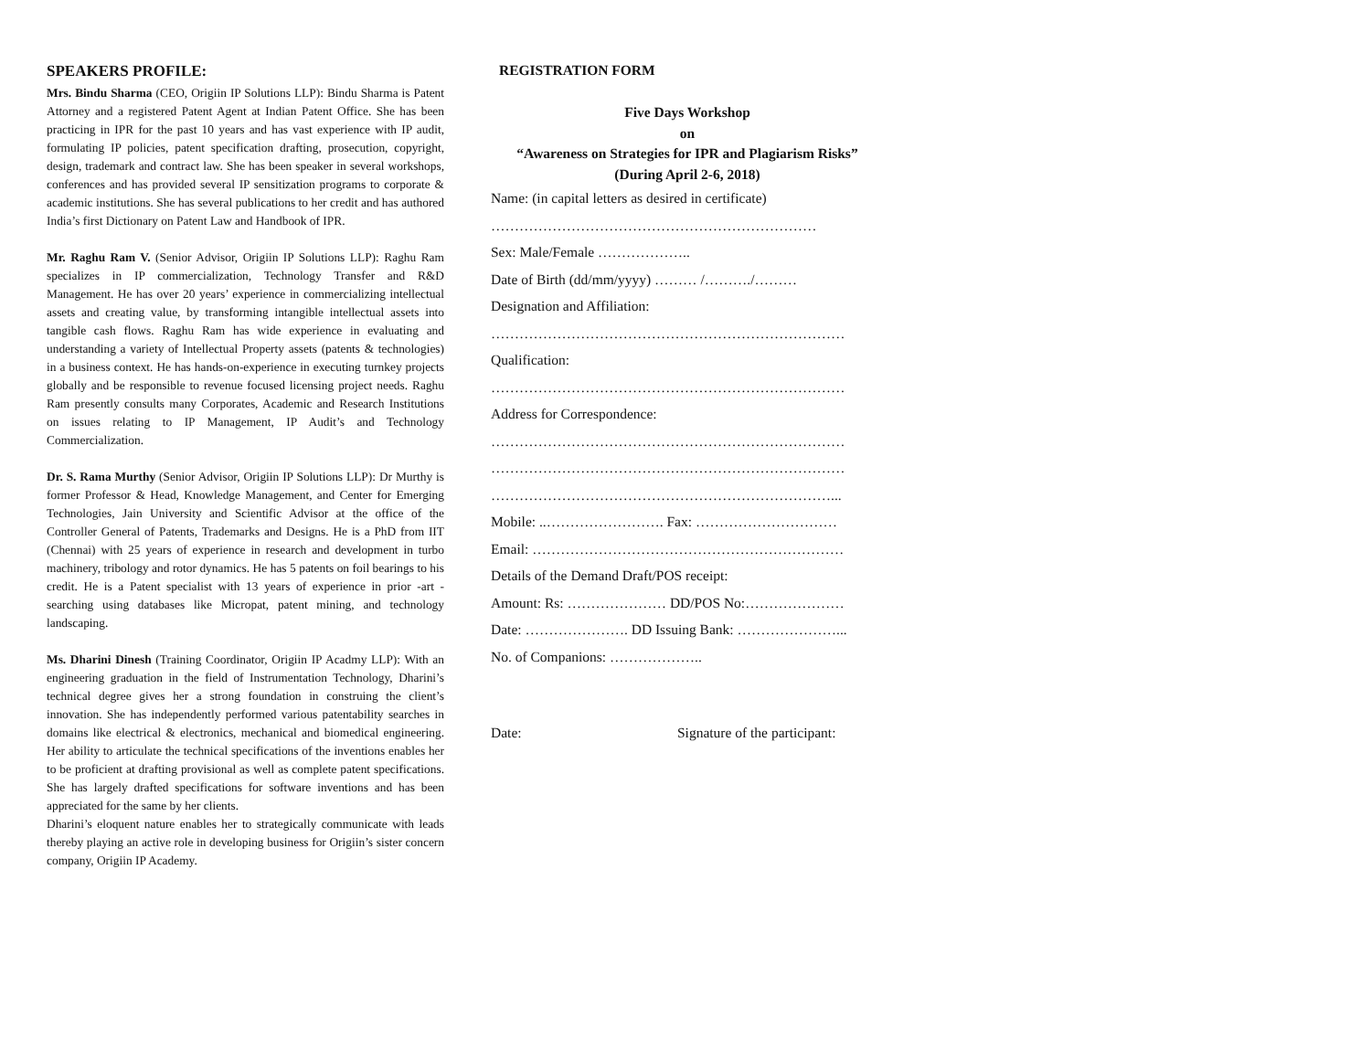SPEAKERS PROFILE:
Mrs. Bindu Sharma (CEO, Origiin IP Solutions LLP): Bindu Sharma is Patent Attorney and a registered Patent Agent at Indian Patent Office. She has been practicing in IPR for the past 10 years and has vast experience with IP audit, formulating IP policies, patent specification drafting, prosecution, copyright, design, trademark and contract law. She has been speaker in several workshops, conferences and has provided several IP sensitization programs to corporate & academic institutions. She has several publications to her credit and has authored India’s first Dictionary on Patent Law and Handbook of IPR.
Mr. Raghu Ram V. (Senior Advisor, Origiin IP Solutions LLP): Raghu Ram specializes in IP commercialization, Technology Transfer and R&D Management. He has over 20 years’ experience in commercializing intellectual assets and creating value, by transforming intangible intellectual assets into tangible cash flows. Raghu Ram has wide experience in evaluating and understanding a variety of Intellectual Property assets (patents & technologies) in a business context. He has hands-on-experience in executing turnkey projects globally and be responsible to revenue focused licensing project needs. Raghu Ram presently consults many Corporates, Academic and Research Institutions on issues relating to IP Management, IP Audit’s and Technology Commercialization.
Dr. S. Rama Murthy (Senior Advisor, Origiin IP Solutions LLP): Dr Murthy is former Professor & Head, Knowledge Management, and Center for Emerging Technologies, Jain University and Scientific Advisor at the office of the Controller General of Patents, Trademarks and Designs. He is a PhD from IIT (Chennai) with 25 years of experience in research and development in turbo machinery, tribology and rotor dynamics. He has 5 patents on foil bearings to his credit. He is a Patent specialist with 13 years of experience in prior -art -searching using databases like Micropat, patent mining, and technology landscaping.
Ms. Dharini Dinesh (Training Coordinator, Origiin IP Acadmy LLP): With an engineering graduation in the field of Instrumentation Technology, Dharini’s technical degree gives her a strong foundation in construing the client’s innovation. She has independently performed various patentability searches in domains like electrical & electronics, mechanical and biomedical engineering. Her ability to articulate the technical specifications of the inventions enables her to be proficient at drafting provisional as well as complete patent specifications. She has largely drafted specifications for software inventions and has been appreciated for the same by her clients.
Dharini’s eloquent nature enables her to strategically communicate with leads thereby playing an active role in developing business for Origiin’s sister concern company, Origiin IP Academy.
REGISTRATION FORM
Five Days Workshop
on
“Awareness on Strategies for IPR and Plagiarism Risks”
(During April 2-6, 2018)
Name: (in capital letters as desired in certificate)
……………………………………………………………
Sex: Male/Female ………………..
Date of Birth (dd/mm/yyyy) ……… /………./………
Designation and Affiliation:
…………………………………………………………………
Qualification:
…………………………………………………………………
Address for Correspondence:
…………………………………………………………………
…………………………………………………………………
………………………………………………………………...
Mobile: ..……………………. Fax: …………………………
Email: …………………………………………………………
Details of the Demand Draft/POS receipt:
Amount: Rs: ………………… DD/POS No:…………………
Date: …………………. DD Issuing Bank: …………………...
No. of Companions: ………………..
Date: Signature of the participant: